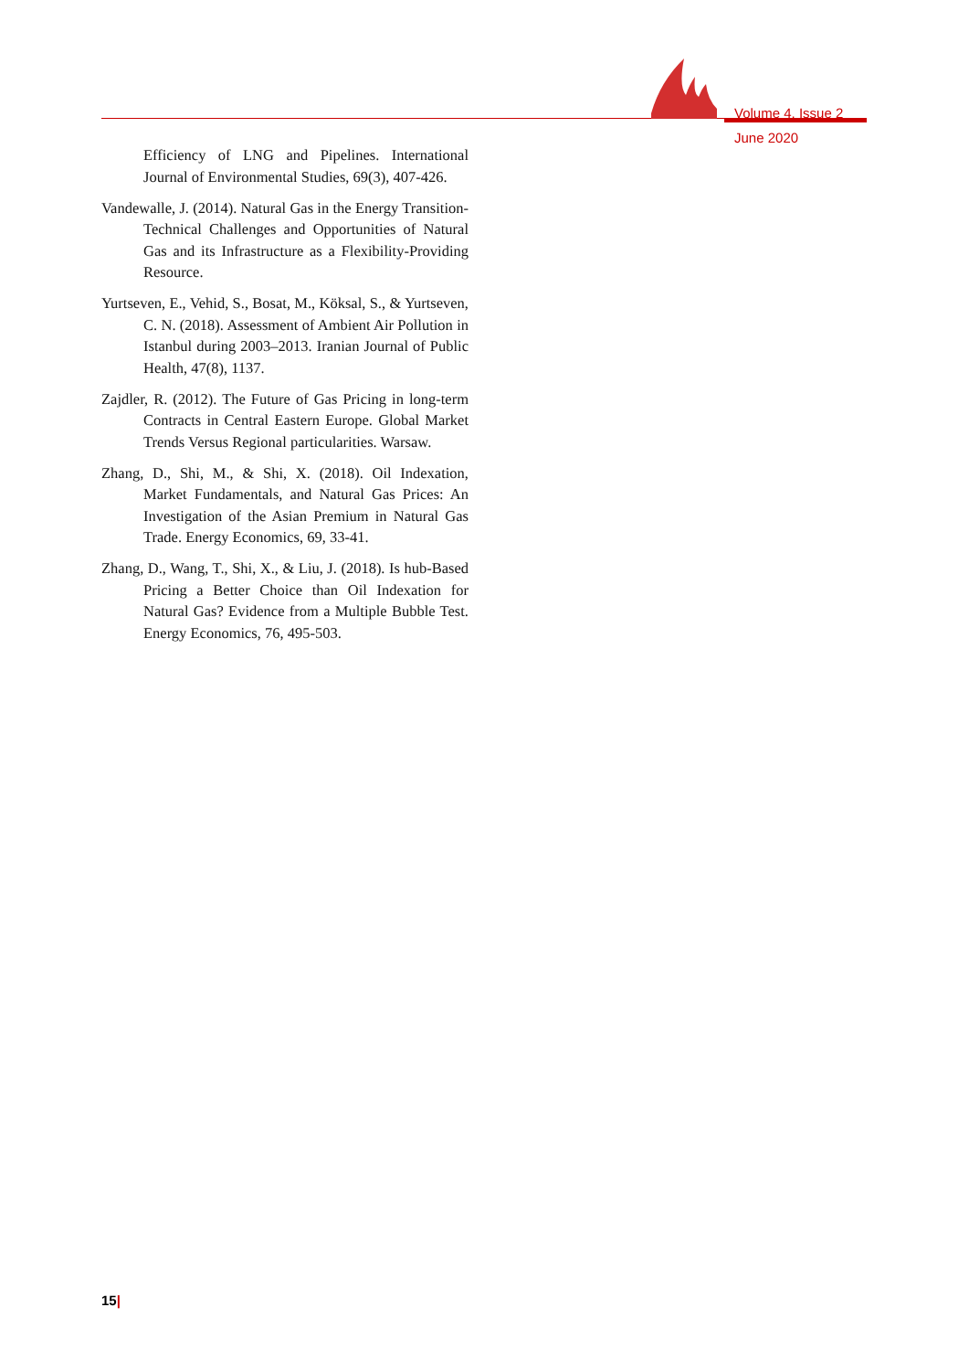Volume 4, Issue 2
June 2020
Efficiency of LNG and Pipelines. International Journal of Environmental Studies, 69(3), 407-426.
Vandewalle, J. (2014). Natural Gas in the Energy Transition-Technical Challenges and Opportunities of Natural Gas and its Infrastructure as a Flexibility-Providing Resource.
Yurtseven, E., Vehid, S., Bosat, M., Köksal, S., & Yurtseven, C. N. (2018). Assessment of Ambient Air Pollution in Istanbul during 2003–2013. Iranian Journal of Public Health, 47(8), 1137.
Zajdler, R. (2012). The Future of Gas Pricing in long-term Contracts in Central Eastern Europe. Global Market Trends Versus Regional particularities. Warsaw.
Zhang, D., Shi, M., & Shi, X. (2018). Oil Indexation, Market Fundamentals, and Natural Gas Prices: An Investigation of the Asian Premium in Natural Gas Trade. Energy Economics, 69, 33-41.
Zhang, D., Wang, T., Shi, X., & Liu, J. (2018). Is hub-Based Pricing a Better Choice than Oil Indexation for Natural Gas? Evidence from a Multiple Bubble Test. Energy Economics, 76, 495-503.
15|